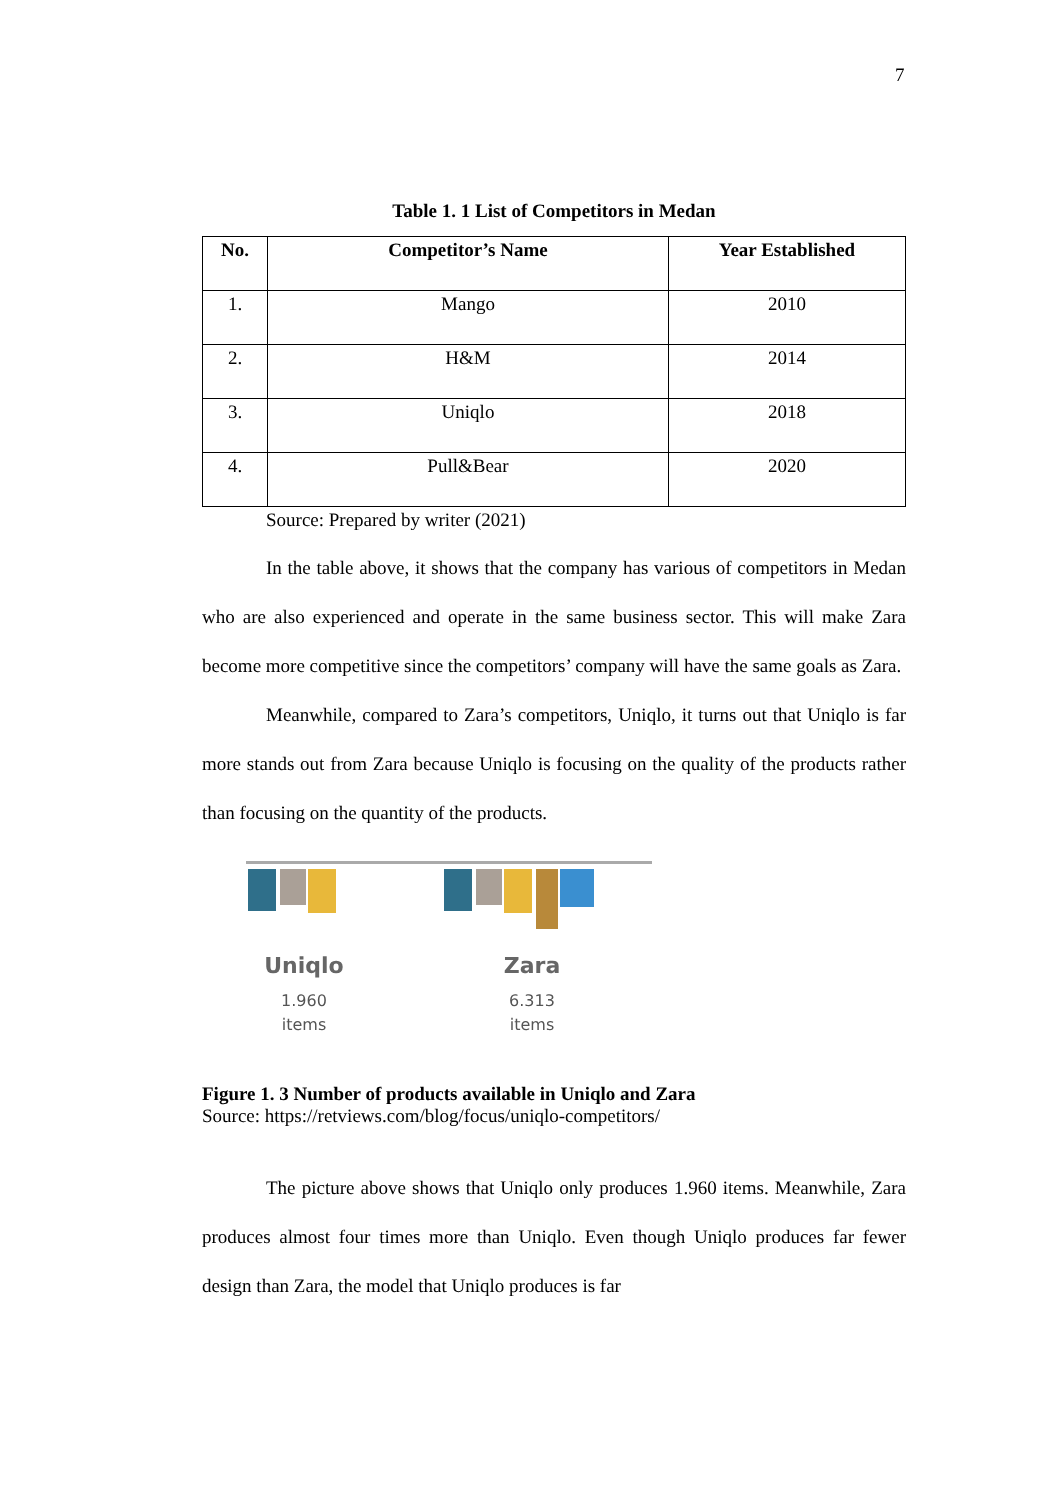7
Table 1. 1 List of Competitors in Medan
| No. | Competitor’s Name | Year Established |
| --- | --- | --- |
| 1. | Mango | 2010 |
| 2. | H&M | 2014 |
| 3. | Uniqlo | 2018 |
| 4. | Pull&Bear | 2020 |
Source: Prepared by writer (2021)
In the table above, it shows that the company has various of competitors in Medan who are also experienced and operate in the same business sector. This will make Zara become more competitive since the competitors’ company will have the same goals as Zara.
Meanwhile, compared to Zara’s competitors, Uniqlo, it turns out that Uniqlo is far more stands out from Zara because Uniqlo is focusing on the quality of the products rather than focusing on the quantity of the products.
Uniqlo
1.960
items
Zara
6.313
items
Figure 1. 3 Number of products available in Uniqlo and Zara
Source: https://retviews.com/blog/focus/uniqlo-competitors/
The picture above shows that Uniqlo only produces 1.960 items. Meanwhile, Zara produces almost four times more than Uniqlo. Even though Uniqlo produces far fewer design than Zara, the model that Uniqlo produces is far